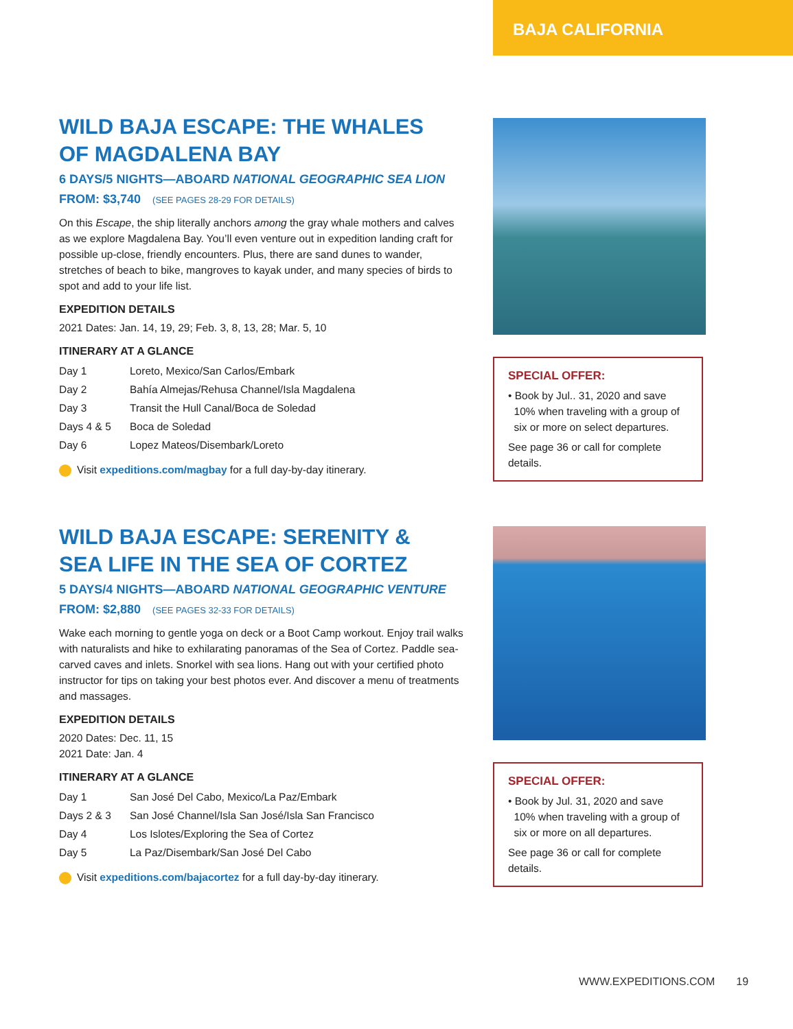BAJA CALIFORNIA
WILD BAJA ESCAPE: THE WHALES
OF MAGDALENA BAY
6 DAYS/5 NIGHTS—ABOARD NATIONAL GEOGRAPHIC SEA LION
FROM: $3,740 (SEE PAGES 28-29 FOR DETAILS)
On this Escape, the ship literally anchors among the gray whale mothers and calves as we explore Magdalena Bay. You’ll even venture out in expedition landing craft for possible up-close, friendly encounters. Plus, there are sand dunes to wander, stretches of beach to bike, mangroves to kayak under, and many species of birds to spot and add to your life list.
EXPEDITION DETAILS
2021 Dates: Jan. 14, 19, 29; Feb. 3, 8, 13, 28; Mar. 5, 10
ITINERARY AT A GLANCE
Day 1 Loreto, Mexico/San Carlos/Embark
Day 2 Bahía Almejas/Rehusa Channel/Isla Magdalena
Day 3 Transit the Hull Canal/Boca de Soledad
Days 4 & 5 Boca de Soledad
Day 6 Lopez Mateos/Disembark/Loreto
Visit expeditions.com/magbay for a full day-by-day itinerary.
SPECIAL OFFER:
• Book by Jul.. 31, 2020 and save
10% when traveling with a group of
six or more on select departures.
See page 36 or call for complete details.
WILD BAJA ESCAPE: SERENITY &
SEA LIFE IN THE SEA OF CORTEZ
5 DAYS/4 NIGHTS—ABOARD NATIONAL GEOGRAPHIC VENTURE
FROM: $2,880 (SEE PAGES 32-33 FOR DETAILS)
Wake each morning to gentle yoga on deck or a Boot Camp workout. Enjoy trail walks with naturalists and hike to exhilarating panoramas of the Sea of Cortez. Paddle sea-carved caves and inlets. Snorkel with sea lions. Hang out with your certified photo instructor for tips on taking your best photos ever. And discover a menu of treatments and massages.
EXPEDITION DETAILS
2020 Dates: Dec. 11, 15
2021 Date: Jan. 4
ITINERARY AT A GLANCE
Day 1 San José Del Cabo, Mexico/La Paz/Embark
Days 2 & 3 San José Channel/Isla San José/Isla San Francisco
Day 4 Los Islotes/Exploring the Sea of Cortez
Day 5 La Paz/Disembark/San José Del Cabo
Visit expeditions.com/bajacortez for a full day-by-day itinerary.
SPECIAL OFFER:
• Book by Jul. 31, 2020 and save
10% when traveling with a group of
six or more on all departures.
See page 36 or call for complete details.
WWW.EXPEDITIONS.COM 19